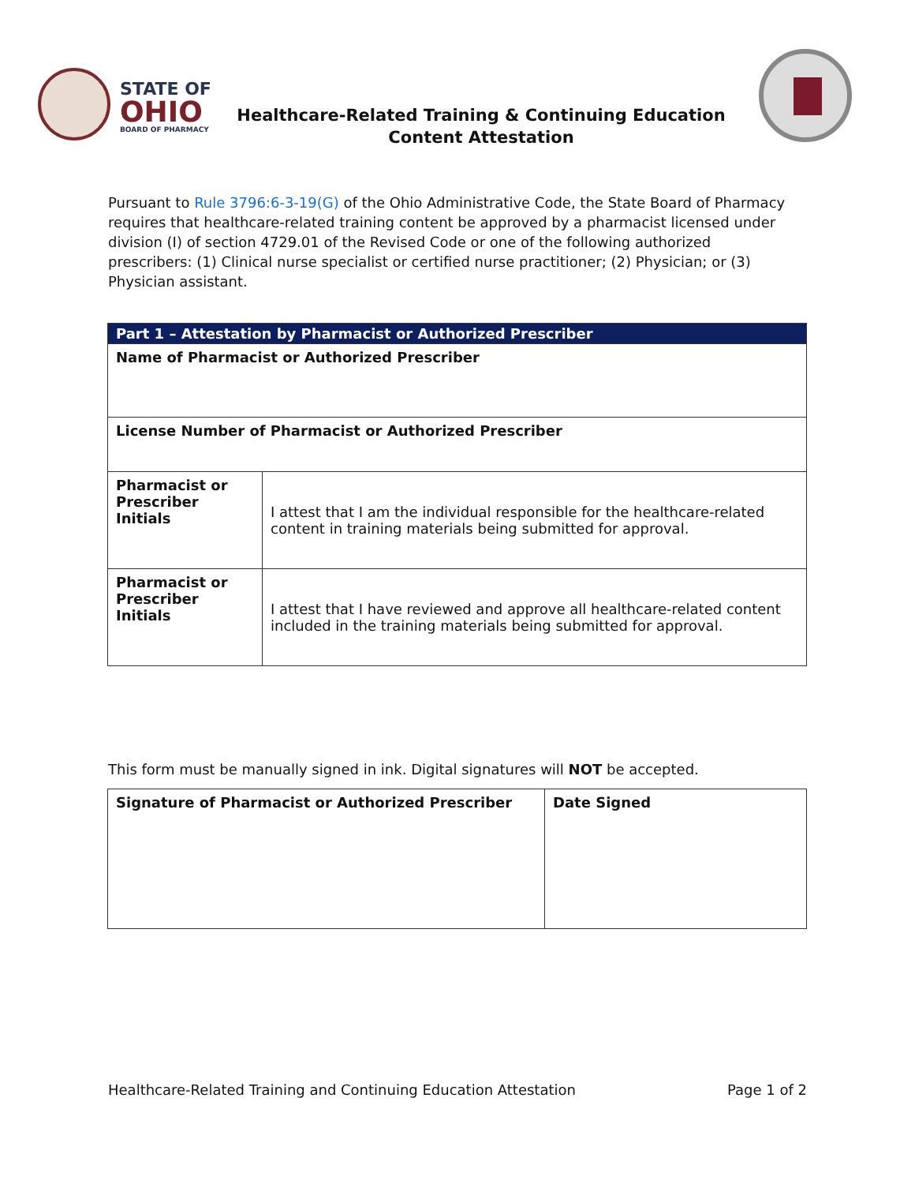STATE OF
OHIO
BOARD OF PHARMACY
Healthcare-Related Training & Continuing Education
Content Attestation
Pursuant to Rule 3796:6-3-19(G) of the Ohio Administrative Code, the State Board of Pharmacy requires that healthcare-related training content be approved by a pharmacist licensed under division (I) of section 4729.01 of the Revised Code or one of the following authorized prescribers: (1) Clinical nurse specialist or certified nurse practitioner; (2) Physician; or (3) Physician assistant.
| Part 1 – Attestation by Pharmacist or Authorized Prescriber | |
| --- | --- |
| Name of Pharmacist or Authorized Prescriber | |
| License Number of Pharmacist or Authorized Prescriber | |
| Pharmacist or Prescriber Initials | I attest that I am the individual responsible for the healthcare-related content in training materials being submitted for approval. |
| Pharmacist or Prescriber Initials | I attest that I have reviewed and approve all healthcare-related content included in the training materials being submitted for approval. |
This form must be manually signed in ink. Digital signatures will NOT be accepted.
| Signature of Pharmacist or Authorized Prescriber | Date Signed |
| --- | --- |
Healthcare-Related Training and Continuing Education Attestation Page 1 of 2